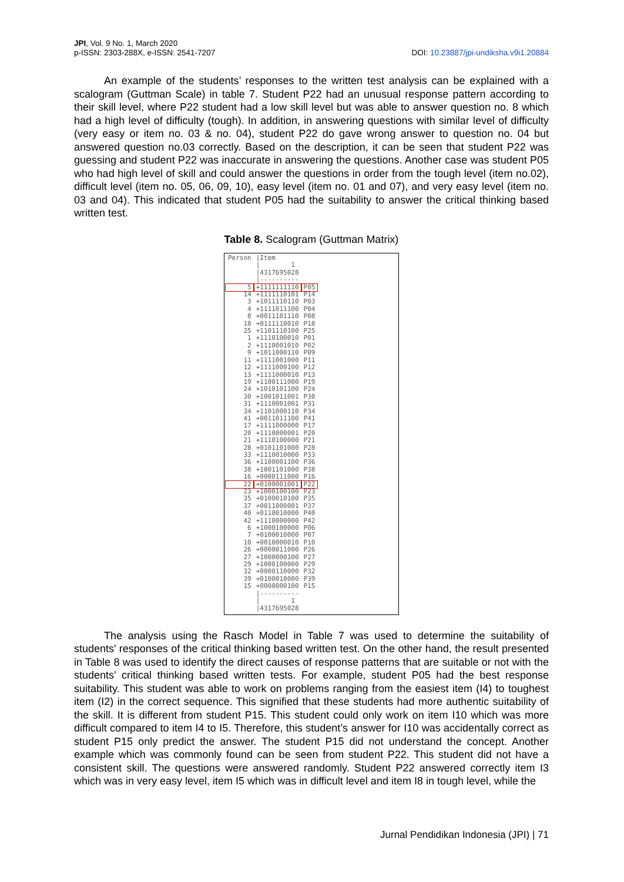DOI: 10.23887/jpi-undiksha.v9i1.20884 JPI, Vol. 9 No. 1, March 2020
p-ISSN: 2303-288X, e-ISSN: 2541-7207
An example of the students’ responses to the written test analysis can be explained with a scalogram (Guttman Scale) in table 7. Student P22 had an unusual response pattern according to their skill level, where P22 student had a low skill level but was able to answer question no. 8 which had a high level of difficulty (tough). In addition, in answering questions with similar level of difficulty (very easy or item no. 03 & no. 04), student P22 do gave wrong answer to question no. 04 but answered question no.03 correctly. Based on the description, it can be seen that student P22 was guessing and student P22 was inaccurate in answering the questions. Another case was student P05 who had high level of skill and could answer the questions in order from the tough level (item no.02), difficult level (item no. 05, 06, 09, 10), easy level (item no. 01 and 07), and very easy level (item no. 03 and 04). This indicated that student P05 had the suitability to answer the critical thinking based written test.
Table 8. Scalogram (Guttman Matrix)
| Person | /Item | |
| | / 1 | |
| | /4317695028 | |
| | /---------- | |
| 5 | +1111111110 | P05 |
| 14 | +1111110101 | P14 |
| 3 | +1011110110 | P03 |
| 4 | +1111011100 | P04 |
| 8 | +0011101110 | P08 |
| 18 | +0111110010 | P18 |
| 25 | +1101110100 | P25 |
| 1 | +1110100010 | P01 |
| 2 | +1110001010 | P02 |
| 9 | +1011000110 | P09 |
| 11 | +1111001000 | P11 |
| 12 | +1111000100 | P12 |
| 13 | +1111000010 | P13 |
| 19 | +1100111000 | P19 |
| 24 | +1010101100 | P24 |
| 30 | +1001011001 | P30 |
| 31 | +1110001001 | P31 |
| 34 | +1101000110 | P34 |
| 41 | +0011011100 | P41 |
| 17 | +1111000000 | P17 |
| 20 | +1110000001 | P20 |
| 21 | +1110100000 | P21 |
| 28 | +0101101000 | P28 |
| 33 | +1110010000 | P33 |
| 36 | +1100001100 | P36 |
| 38 | +1001101000 | P38 |
| 16 | +0000111000 | P16 |
| 22 | +0100001001 | P22 |
| 23 | +1000100100 | P23 |
| 35 | +0100010100 | P35 |
| 37 | +0011000001 | P37 |
| 40 | +0110010000 | P40 |
| 42 | +1110000000 | P42 |
| 6 | +1000100000 | P06 |
| 7 | +0100010000 | P07 |
| 10 | +0010000010 | P10 |
| 26 | +0000011000 | P26 |
| 27 | +1000000100 | P27 |
| 29 | +1000100000 | P29 |
| 32 | +0000110000 | P32 |
| 39 | +0100010000 | P39 |
| 15 | +0000000100 | P15 |
| | /---------- | |
| | / 1 | |
| | /4317695028 | |
The analysis using the Rasch Model in Table 7 was used to determine the suitability of students' responses of the critical thinking based written test. On the other hand, the result presented in Table 8 was used to identify the direct causes of response patterns that are suitable or not with the students' critical thinking based written tests. For example, student P05 had the best response suitability. This student was able to work on problems ranging from the easiest item (I4) to toughest item (I2) in the correct sequence. This signified that these students had more authentic suitability of the skill. It is different from student P15. This student could only work on item I10 which was more difficult compared to item I4 to I5. Therefore, this student’s answer for I10 was accidentally correct as student P15 only predict the answer. The student P15 did not understand the concept. Another example which was commonly found can be seen from student P22. This student did not have a consistent skill. The questions were answered randomly. Student P22 answered correctly item I3 which was in very easy level, item I5 which was in difficult level and item I8 in tough level, while the
Jurnal Pendidikan Indonesia (JPI) | 71